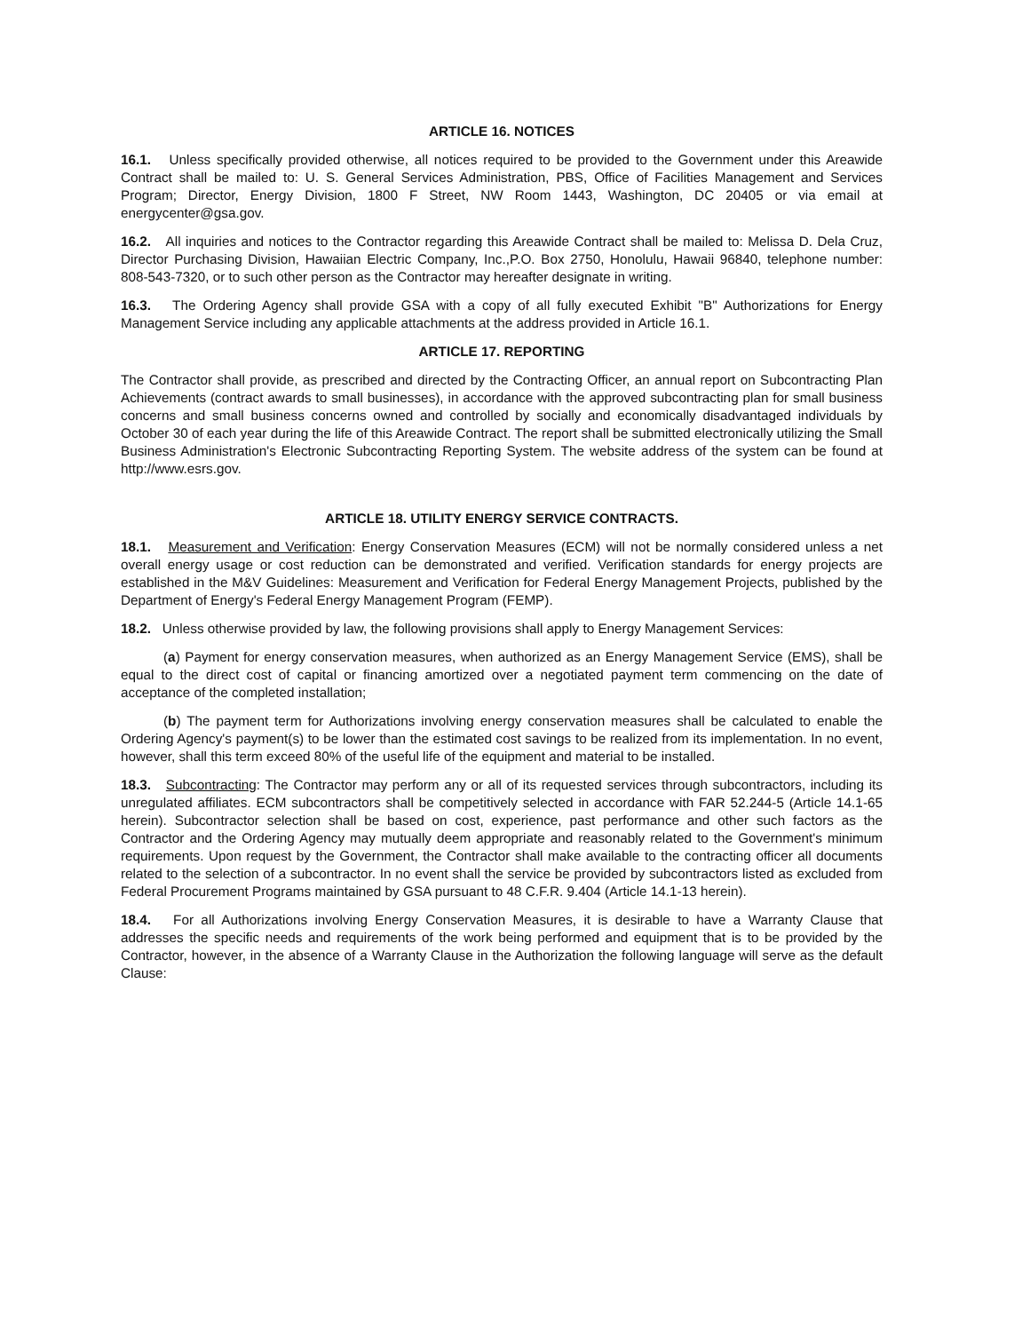ARTICLE 16. NOTICES
16.1. Unless specifically provided otherwise, all notices required to be provided to the Government under this Areawide Contract shall be mailed to: U. S. General Services Administration, PBS, Office of Facilities Management and Services Program; Director, Energy Division, 1800 F Street, NW Room 1443, Washington, DC 20405 or via email at energycenter@gsa.gov.
16.2. All inquiries and notices to the Contractor regarding this Areawide Contract shall be mailed to: Melissa D. Dela Cruz, Director Purchasing Division, Hawaiian Electric Company, Inc.,P.O. Box 2750, Honolulu, Hawaii 96840, telephone number: 808-543-7320, or to such other person as the Contractor may hereafter designate in writing.
16.3. The Ordering Agency shall provide GSA with a copy of all fully executed Exhibit "B" Authorizations for Energy Management Service including any applicable attachments at the address provided in Article 16.1.
ARTICLE 17. REPORTING
The Contractor shall provide, as prescribed and directed by the Contracting Officer, an annual report on Subcontracting Plan Achievements (contract awards to small businesses), in accordance with the approved subcontracting plan for small business concerns and small business concerns owned and controlled by socially and economically disadvantaged individuals by October 30 of each year during the life of this Areawide Contract. The report shall be submitted electronically utilizing the Small Business Administration's Electronic Subcontracting Reporting System. The website address of the system can be found at http://www.esrs.gov.
ARTICLE 18. UTILITY ENERGY SERVICE CONTRACTS.
18.1. Measurement and Verification: Energy Conservation Measures (ECM) will not be normally considered unless a net overall energy usage or cost reduction can be demonstrated and verified. Verification standards for energy projects are established in the M&V Guidelines: Measurement and Verification for Federal Energy Management Projects, published by the Department of Energy's Federal Energy Management Program (FEMP).
18.2. Unless otherwise provided by law, the following provisions shall apply to Energy Management Services:
(a) Payment for energy conservation measures, when authorized as an Energy Management Service (EMS), shall be equal to the direct cost of capital or financing amortized over a negotiated payment term commencing on the date of acceptance of the completed installation;
(b) The payment term for Authorizations involving energy conservation measures shall be calculated to enable the Ordering Agency's payment(s) to be lower than the estimated cost savings to be realized from its implementation. In no event, however, shall this term exceed 80% of the useful life of the equipment and material to be installed.
18.3. Subcontracting: The Contractor may perform any or all of its requested services through subcontractors, including its unregulated affiliates. ECM subcontractors shall be competitively selected in accordance with FAR 52.244-5 (Article 14.1-65 herein). Subcontractor selection shall be based on cost, experience, past performance and other such factors as the Contractor and the Ordering Agency may mutually deem appropriate and reasonably related to the Government's minimum requirements. Upon request by the Government, the Contractor shall make available to the contracting officer all documents related to the selection of a subcontractor. In no event shall the service be provided by subcontractors listed as excluded from Federal Procurement Programs maintained by GSA pursuant to 48 C.F.R. 9.404 (Article 14.1-13 herein).
18.4. For all Authorizations involving Energy Conservation Measures, it is desirable to have a Warranty Clause that addresses the specific needs and requirements of the work being performed and equipment that is to be provided by the Contractor, however, in the absence of a Warranty Clause in the Authorization the following language will serve as the default Clause: